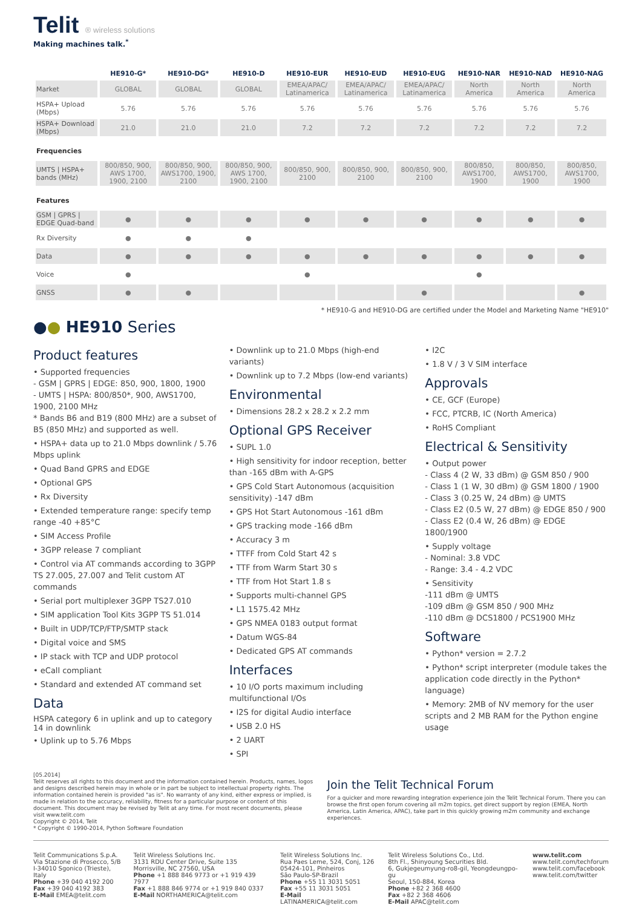Telit ® wireless solutions
Making machines talk.<sup>*</sup>
| | HE910-G* | HE910-DG* | HE910-D | HE910-EUR | HE910-EUD | HE910-EUG | HE910-NAR | HE910-NAD | HE910-NAG |
| --- | --- | --- | --- | --- | --- | --- | --- | --- | --- |
| Market | GLOBAL | GLOBAL | GLOBAL | EMEA/APAC/ Latinamerica | EMEA/APAC/ Latinamerica | EMEA/APAC/ Latinamerica | North America | North America | North America |
| HSPA+ Upload (Mbps) | 5.76 | 5.76 | 5.76 | 5.76 | 5.76 | 5.76 | 5.76 | 5.76 | 5.76 |
| HSPA+ Download (Mbps) | 21.0 | 21.0 | 21.0 | 7.2 | 7.2 | 7.2 | 7.2 | 7.2 | 7.2 |
| Frequencies | | | | | | | | | |
| UMTS / HSPA+ bands (MHz) | 800/850, 900, AWS 1700, 1900, 2100 | 800/850, 900, AWS1700, 1900, 2100 | 800/850, 900, AWS 1700, 1900, 2100 | 800/850, 900, 2100 | 800/850, 900, 2100 | 800/850, 900, 2100 | 800/850, AWS1700, 1900 | 800/850, AWS1700, 1900 | 800/850, AWS1700, 1900 |
| Features | | | | | | | | | |
| GSM / GPRS / EDGE Quad-band | ● | ● | ● | ● | ● | ● | ● | ● | ● |
| Rx Diversity | ● | ● | ● | | | | | | |
| Data | ● | ● | ● | ● | ● | ● | ● | ● | ● |
| Voice | ● | | | ● | | | ● | | |
| GNSS | ● | ● | | | | ● | | | ● |
* HE910-G and HE910-DG are certified under the Model and Marketing Name "HE910"
●● HE910 Series
Product features
• Supported frequencies
- GSM | GPRS | EDGE: 850, 900, 1800, 1900
- UMTS | HSPA: 800/850*, 900, AWS1700, 1900, 2100 MHz
* Bands B6 and B19 (800 MHz) are a subset of B5 (850 MHz) and supported as well.
• HSPA+ data up to 21.0 Mbps downlink / 5.76 Mbps uplink
• Quad Band GPRS and EDGE
• Optional GPS
• Rx Diversity
• Extended temperature range: specify temp range -40 +85°C
• SIM Access Profile
• 3GPP release 7 compliant
• Control via AT commands according to 3GPP TS 27.005, 27.007 and Telit custom AT commands
• Serial port multiplexer 3GPP TS27.010
• SIM application Tool Kits 3GPP TS 51.014
• Built in UDP/TCP/FTP/SMTP stack
• Digital voice and SMS
• IP stack with TCP and UDP protocol
• eCall compliant
• Standard and extended AT command set
Data
HSPA category 6 in uplink and up to category 14 in downlink
• Uplink up to 5.76 Mbps
• Downlink up to 21.0 Mbps (high-end variants)
• Downlink up to 7.2 Mbps (low-end variants)
Environmental
• Dimensions 28.2 x 28.2 x 2.2 mm
Optional GPS Receiver
• SUPL 1.0
• High sensitivity for indoor reception, better than -165 dBm with A-GPS
• GPS Cold Start Autonomous (acquisition sensitivity) -147 dBm
• GPS Hot Start Autonomous -161 dBm
• GPS tracking mode -166 dBm
• Accuracy 3 m
• TTFF from Cold Start 42 s
• TTF from Warm Start 30 s
• TTF from Hot Start 1.8 s
• Supports multi-channel GPS
• L1 1575.42 MHz
• GPS NMEA 0183 output format
• Datum WGS-84
• Dedicated GPS AT commands
Interfaces
• 10 I/O ports maximum including multifunctional I/Os
• I2S for digital Audio interface
• USB 2.0 HS
• 2 UART
• SPI
• I2C
• 1.8 V / 3 V SIM interface
Approvals
• CE, GCF (Europe)
• FCC, PTCRB, IC (North America)
• RoHS Compliant
Electrical & Sensitivity
• Output power
- Class 4 (2 W, 33 dBm) @ GSM 850 / 900
- Class 1 (1 W, 30 dBm) @ GSM 1800 / 1900
- Class 3 (0.25 W, 24 dBm) @ UMTS
- Class E2 (0.5 W, 27 dBm) @ EDGE 850 / 900
- Class E2 (0.4 W, 26 dBm) @ EDGE 1800/1900
• Supply voltage
- Nominal: 3.8 VDC
- Range: 3.4 - 4.2 VDC
• Sensitivity
-111 dBm @ UMTS
-109 dBm @ GSM 850 / 900 MHz
-110 dBm @ DCS1800 / PCS1900 MHz
Software
• Python* version = 2.7.2
• Python* script interpreter (module takes the application code directly in the Python* language)
• Memory: 2MB of NV memory for the user scripts and 2 MB RAM for the Python engine usage
[05.2014]
Telit reserves all rights to this document and the information contained herein. Products, names, logos and designs described herein may in whole or in part be subject to intellectual property rights. The information contained herein is provided "as is". No warranty of any kind, either express or implied, is made in relation to the accuracy, reliability, fitness for a particular purpose or content of this document. This document may be revised by Telit at any time. For most recent documents, please visit www.telit.com
Copyright © 2014, Telit
* Copyright © 1990-2014, Python Software Foundation
Join the Telit Technical Forum
For a quicker and more rewarding integration experience join the Telit Technical Forum. There you can browse the first open forum covering all m2m topics, get direct support by region (EMEA, North America, Latin America, APAC), take part in this quickly growing m2m community and exchange experiences.
Telit Communications S.p.A.
Via Stazione di Prosecco, 5/B
I-34010 Sgonico (Trieste), Italy
Phone +39 040 4192 200
Fax +39 040 4192 383
E-Mail EMEA@telit.com
Telit Wireless Solutions Inc.
3131 RDU Center Drive, Suite 135
Morrisville, NC 27560, USA
Phone +1 888 846 9773 or +1 919 439 7977
Fax +1 888 846 9774 or +1 919 840 0337
E-Mail NORTHAMERICA@telit.com
Telit Wireless Solutions Inc.
Rua Paes Leme, 524, Conj, 126
05424-101, Pinheiros
São Paulo-SP-Brazil
Phone +55 11 3031 5051
Fax +55 11 3031 5051
E-Mail LATINAMERICA@telit.com
Telit Wireless Solutions Co., Ltd.
8th Fl., Shinyoung Securities Bld.
6, Gukjegeumyung-ro8-gil, Yeongdeungpo-gu
Seoul, 150-884, Korea
Phone +82 2 368 4600
Fax +82 2 368 4606
E-Mail APAC@telit.com
www.telit.com
www.telit.com/techforum
www.telit.com/facebook
www.telit.com/twitter